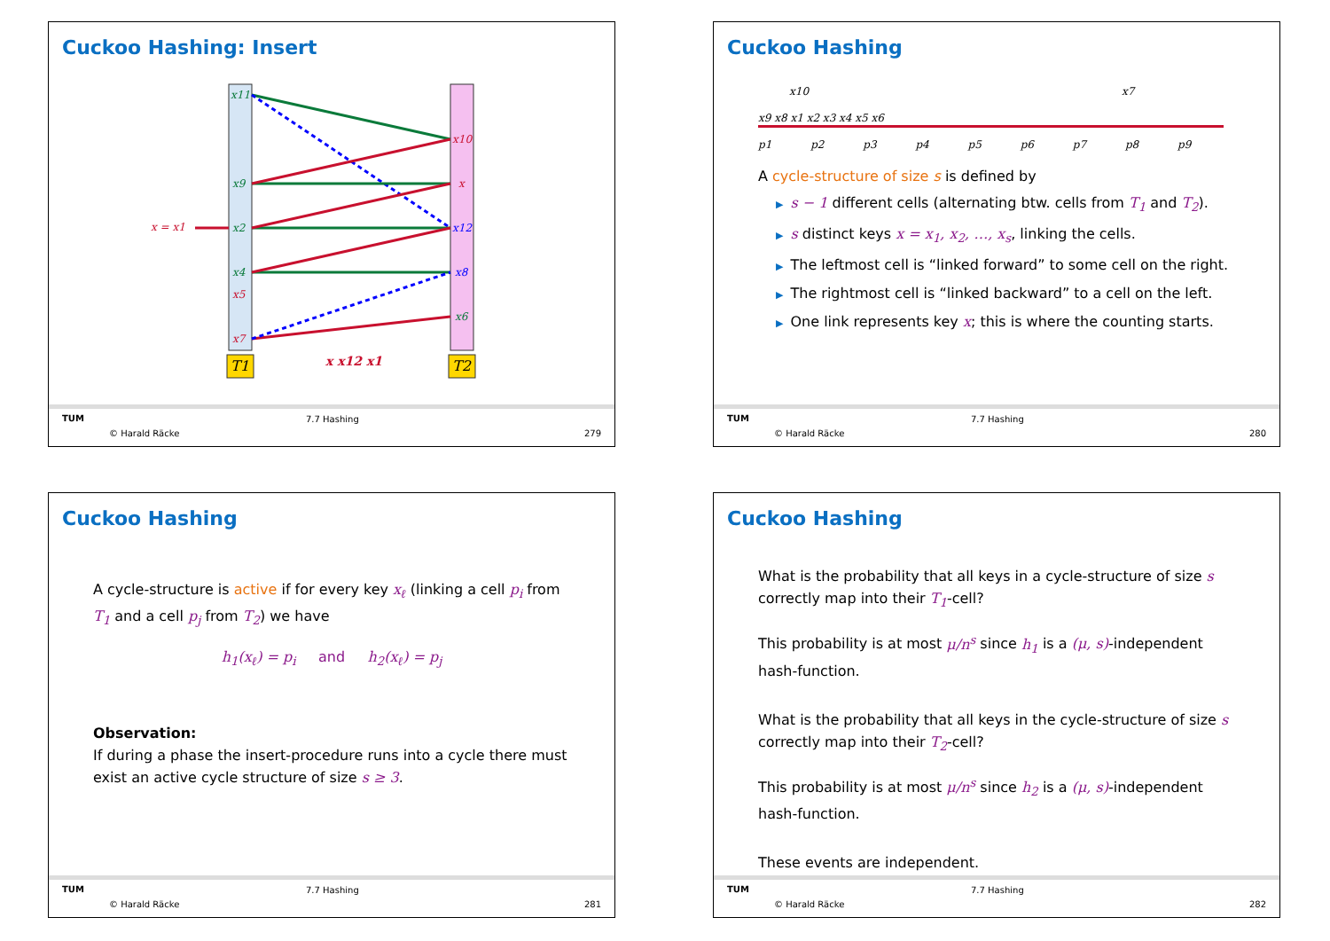Cuckoo Hashing: Insert
x11
x10
x9 x
x = x1 x2 x12
x4 x8
x5
x6
x7
T1 T2 x x12 x1
TUM
© Harald Räcke
7.7 Hashing
279
Cuckoo Hashing
x10 x7
x9 x8 x1 x2 x3 x4 x5 x6
p1 p2 p3 p4 p5 p6 p7 p8 p9
A cycle-structure of size s is defined by
▶ s − 1 different cells (alternating btw. cells from T<sub>1</sub> and T<sub>2</sub>).
▶ s distinct keys x = x<sub>1</sub>, x<sub>2</sub>, …, x<sub>s</sub>, linking the cells.
▶ The leftmost cell is “linked forward” to some cell on the right.
▶ The rightmost cell is “linked backward” to a cell on the left.
▶ One link represents key x; this is where the counting starts.
TUM
© Harald Räcke
7.7 Hashing
280
Cuckoo Hashing
A cycle-structure is active if for every key x<sub>ℓ</sub> (linking a cell p<sub>i</sub> from T<sub>1</sub> and a cell p<sub>j</sub> from T<sub>2</sub>) we have
h<sub>1</sub>(x<sub>ℓ</sub>) = p<sub>i</sub> and h<sub>2</sub>(x<sub>ℓ</sub>) = p<sub>j</sub>
Observation:
If during a phase the insert-procedure runs into a cycle there must exist an active cycle structure of size s ≥ 3.
TUM
© Harald Räcke
7.7 Hashing
281
Cuckoo Hashing
What is the probability that all keys in a cycle-structure of size s correctly map into their T<sub>1</sub>-cell?
This probability is at most μ/n<sup>s</sup> since h<sub>1</sub> is a (μ, s)-independent hash-function.
What is the probability that all keys in the cycle-structure of size s correctly map into their T<sub>2</sub>-cell?
This probability is at most μ/n<sup>s</sup> since h<sub>2</sub> is a (μ, s)-independent hash-function.
These events are independent.
TUM
© Harald Räcke
7.7 Hashing
282